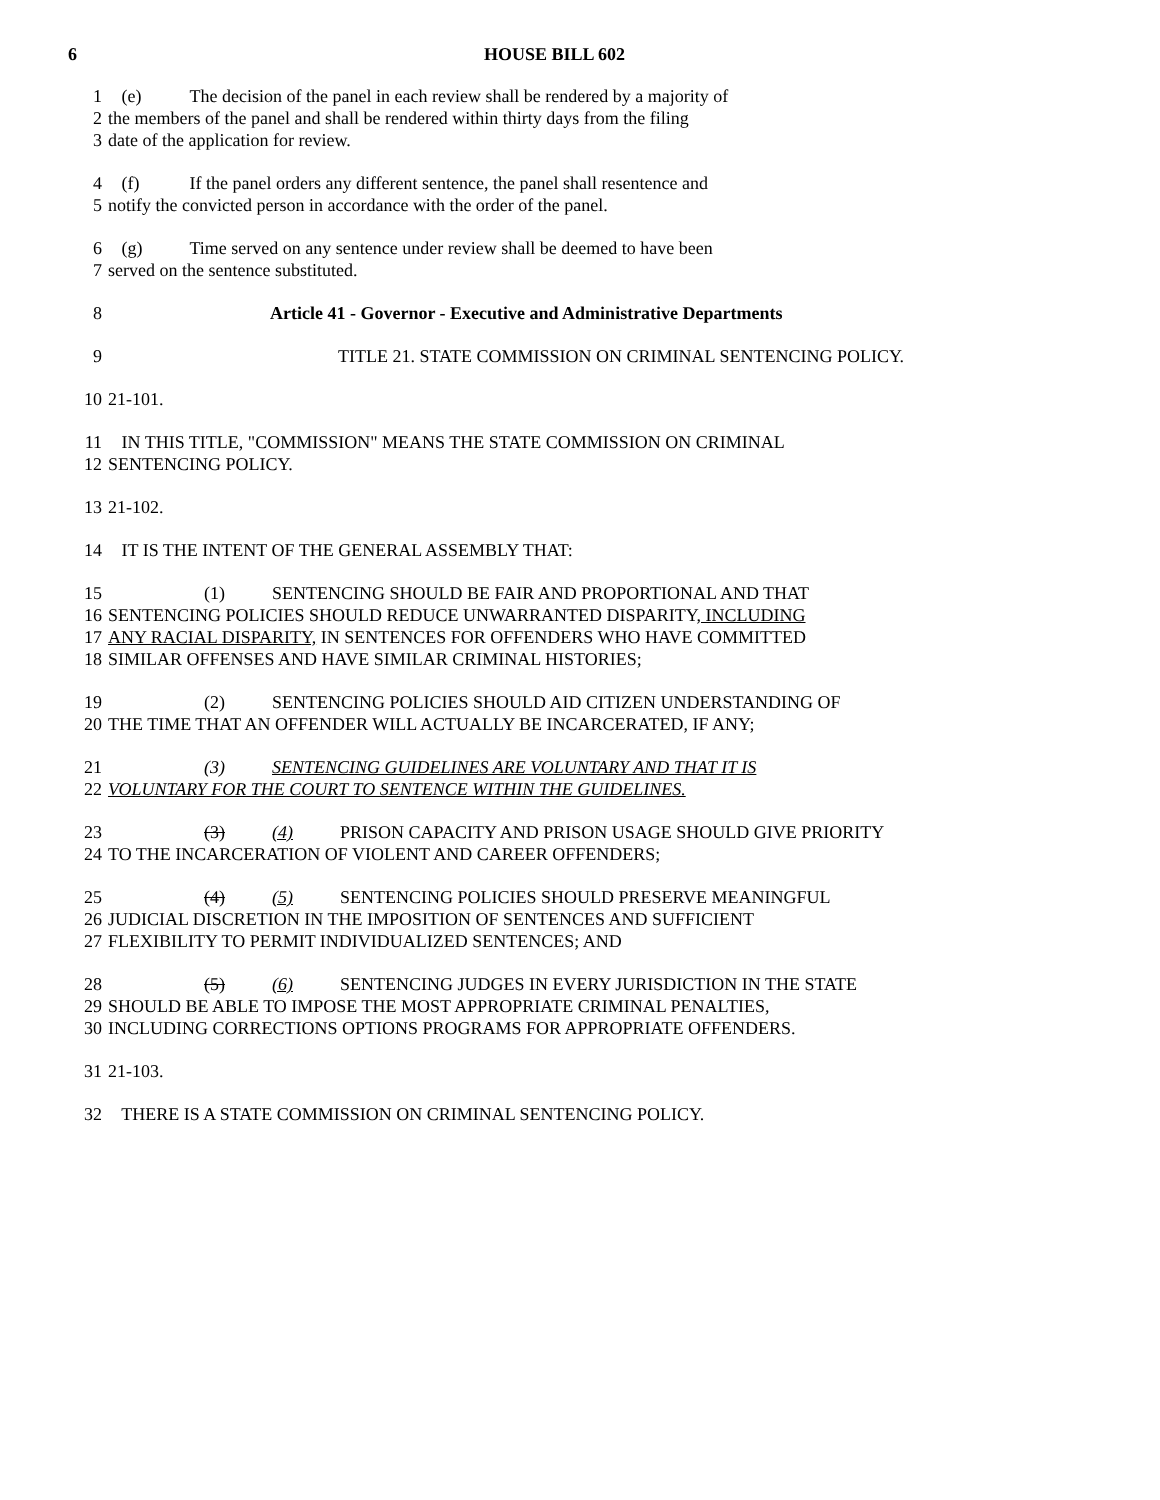6 HOUSE BILL 602
1 (e) The decision of the panel in each review shall be rendered by a majority of
2 the members of the panel and shall be rendered within thirty days from the filing
3 date of the application for review.
4 (f) If the panel orders any different sentence, the panel shall resentence and
5 notify the convicted person in accordance with the order of the panel.
6 (g) Time served on any sentence under review shall be deemed to have been
7 served on the sentence substituted.
8 Article 41 - Governor - Executive and Administrative Departments
9 TITLE 21. STATE COMMISSION ON CRIMINAL SENTENCING POLICY.
10 21-101.
11 IN THIS TITLE, "COMMISSION" MEANS THE STATE COMMISSION ON CRIMINAL
12 SENTENCING POLICY.
13 21-102.
14 IT IS THE INTENT OF THE GENERAL ASSEMBLY THAT:
15 (1) SENTENCING SHOULD BE FAIR AND PROPORTIONAL AND THAT
16 SENTENCING POLICIES SHOULD REDUCE UNWARRANTED DISPARITY, INCLUDING
17 ANY RACIAL DISPARITY, IN SENTENCES FOR OFFENDERS WHO HAVE COMMITTED
18 SIMILAR OFFENSES AND HAVE SIMILAR CRIMINAL HISTORIES;
19 (2) SENTENCING POLICIES SHOULD AID CITIZEN UNDERSTANDING OF
20 THE TIME THAT AN OFFENDER WILL ACTUALLY BE INCARCERATED, IF ANY;
21 (3) SENTENCING GUIDELINES ARE VOLUNTARY AND THAT IT IS
22 VOLUNTARY FOR THE COURT TO SENTENCE WITHIN THE GUIDELINES.
23 (3) (4) PRISON CAPACITY AND PRISON USAGE SHOULD GIVE PRIORITY
24 TO THE INCARCERATION OF VIOLENT AND CAREER OFFENDERS;
25 (4) (5) SENTENCING POLICIES SHOULD PRESERVE MEANINGFUL
26 JUDICIAL DISCRETION IN THE IMPOSITION OF SENTENCES AND SUFFICIENT
27 FLEXIBILITY TO PERMIT INDIVIDUALIZED SENTENCES; AND
28 (5) (6) SENTENCING JUDGES IN EVERY JURISDICTION IN THE STATE
29 SHOULD BE ABLE TO IMPOSE THE MOST APPROPRIATE CRIMINAL PENALTIES,
30 INCLUDING CORRECTIONS OPTIONS PROGRAMS FOR APPROPRIATE OFFENDERS.
31 21-103.
32 THERE IS A STATE COMMISSION ON CRIMINAL SENTENCING POLICY.